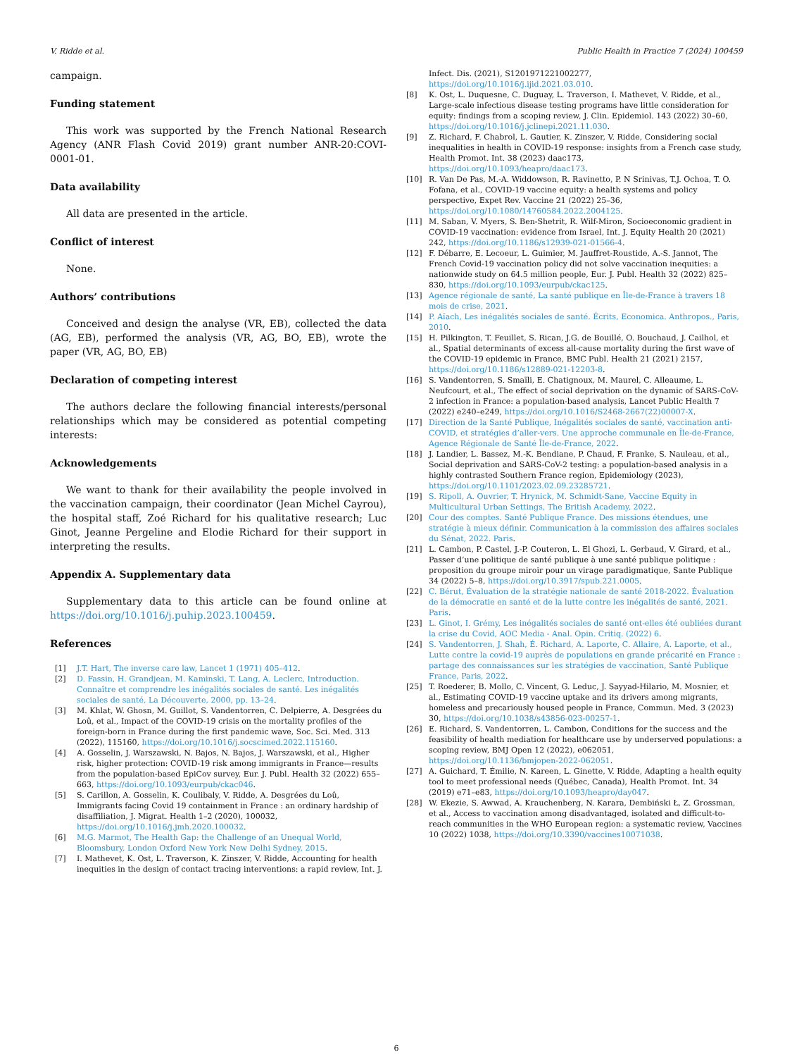V. Ridde et al. Public Health in Practice 7 (2024) 100459
campaign.
Funding statement
This work was supported by the French National Research Agency (ANR Flash Covid 2019) grant number ANR-20:COVI-0001-01.
Data availability
All data are presented in the article.
Conflict of interest
None.
Authors’ contributions
Conceived and design the analyse (VR, EB), collected the data (AG, EB), performed the analysis (VR, AG, BO, EB), wrote the paper (VR, AG, BO, EB)
Declaration of competing interest
The authors declare the following financial interests/personal relationships which may be considered as potential competing interests:
Acknowledgements
We want to thank for their availability the people involved in the vaccination campaign, their coordinator (Jean Michel Cayrou), the hospital staff, Zoé Richard for his qualitative research; Luc Ginot, Jeanne Pergeline and Elodie Richard for their support in interpreting the results.
Appendix A. Supplementary data
Supplementary data to this article can be found online at https://doi.org/10.1016/j.puhip.2023.100459.
References
[1] J.T. Hart, The inverse care law, Lancet 1 (1971) 405–412.
[2] D. Fassin, H. Grandjean, M. Kaminski, T. Lang, A. Leclerc, Introduction. Connaître et comprendre les inégalités sociales de santé. Les inégalités sociales de santé, La Découverte, 2000, pp. 13–24.
[3] M. Khlat, W. Ghosn, M. Guillot, S. Vandentorren, C. Delpierre, A. Desgrées du Loû, et al., Impact of the COVID-19 crisis on the mortality profiles of the foreign-born in France during the first pandemic wave, Soc. Sci. Med. 313 (2022), 115160, https://doi.org/10.1016/j.socscimed.2022.115160.
[4] A. Gosselin, J. Warszawski, N. Bajos, N. Bajos, J. Warszawski, et al., Higher risk, higher protection: COVID-19 risk among immigrants in France—results from the population-based EpiCov survey, Eur. J. Publ. Health 32 (2022) 655–663, https://doi.org/10.1093/eurpub/ckac046.
[5] S. Carillon, A. Gosselin, K. Coulibaly, V. Ridde, A. Desgrées du Loû, Immigrants facing Covid 19 containment in France : an ordinary hardship of disaffiliation, J. Migrat. Health 1–2 (2020), 100032, https://doi.org/10.1016/j.jmh.2020.100032.
[6] M.G. Marmot, The Health Gap: the Challenge of an Unequal World, Bloomsbury, London Oxford New York New Delhi Sydney, 2015.
[7] I. Mathevet, K. Ost, L. Traverson, K. Zinszer, V. Ridde, Accounting for health inequities in the design of contact tracing interventions: a rapid review, Int. J.
Infect. Dis. (2021), S1201971221002277, https://doi.org/10.1016/j.ijid.2021.03.010.
[8] K. Ost, L. Duquesne, C. Duguay, L. Traverson, I. Mathevet, V. Ridde, et al., Large-scale infectious disease testing programs have little consideration for equity: findings from a scoping review, J. Clin. Epidemiol. 143 (2022) 30–60, https://doi.org/10.1016/j.jclinepi.2021.11.030.
[9] Z. Richard, F. Chabrol, L. Gautier, K. Zinszer, V. Ridde, Considering social inequalities in health in COVID-19 response: insights from a French case study, Health Promot. Int. 38 (2023) daac173, https://doi.org/10.1093/heapro/daac173.
[10] R. Van De Pas, M.-A. Widdowson, R. Ravinetto, P. N Srinivas, T.J. Ochoa, T. O. Fofana, et al., COVID-19 vaccine equity: a health systems and policy perspective, Expet Rev. Vaccine 21 (2022) 25–36, https://doi.org/10.1080/14760584.2022.2004125.
[11] M. Saban, V. Myers, S. Ben-Shetrit, R. Wilf-Miron, Socioeconomic gradient in COVID-19 vaccination: evidence from Israel, Int. J. Equity Health 20 (2021) 242, https://doi.org/10.1186/s12939-021-01566-4.
[12] F. Débarre, E. Lecoeur, L. Guimier, M. Jauffret-Roustide, A.-S. Jannot, The French Covid-19 vaccination policy did not solve vaccination inequities: a nationwide study on 64.5 million people, Eur. J. Publ. Health 32 (2022) 825–830, https://doi.org/10.1093/eurpub/ckac125.
[13] Agence régionale de santé, La santé publique en Île-de-France à travers 18 mois de crise, 2021.
[14] P. Aïach, Les inégalités sociales de santé. Écrits, Economica. Anthropos., Paris, 2010.
[15] H. Pilkington, T. Feuillet, S. Rican, J.G. de Bouillé, O. Bouchaud, J. Cailhol, et al., Spatial determinants of excess all-cause mortality during the first wave of the COVID-19 epidemic in France, BMC Publ. Health 21 (2021) 2157, https://doi.org/10.1186/s12889-021-12203-8.
[16] S. Vandentorren, S. Smaïli, E. Chatignoux, M. Maurel, C. Alleaume, L. Neufcourt, et al., The effect of social deprivation on the dynamic of SARS-CoV-2 infection in France: a population-based analysis, Lancet Public Health 7 (2022) e240–e249, https://doi.org/10.1016/S2468-2667(22)00007-X.
[17] Direction de la Santé Publique, Inégalités sociales de santé, vaccination anti-COVID, et stratégies d’aller-vers. Une approche communale en Île-de-France, Agence Régionale de Santé Île-de-France, 2022.
[18] J. Landier, L. Bassez, M.-K. Bendiane, P. Chaud, F. Franke, S. Nauleau, et al., Social deprivation and SARS-CoV-2 testing: a population-based analysis in a highly contrasted Southern France region, Epidemiology (2023), https://doi.org/10.1101/2023.02.09.23285721.
[19] S. Ripoll, A. Ouvrier, T. Hrynick, M. Schmidt-Sane, Vaccine Equity in Multicultural Urban Settings, The British Academy, 2022.
[20] Cour des comptes. Santé Publique France. Des missions étendues, une stratégie à mieux définir. Communication à la commission des affaires sociales du Sénat, 2022. Paris.
[21] L. Cambon, P. Castel, J.-P. Couteron, L. El Ghozi, L. Gerbaud, V. Girard, et al., Passer d’une politique de santé publique à une santé publique politique : proposition du groupe miroir pour un virage paradigmatique, Sante Publique 34 (2022) 5–8, https://doi.org/10.3917/spub.221.0005.
[22] C. Bérut, Évaluation de la stratégie nationale de santé 2018-2022. Évaluation de la démocratie en santé et de la lutte contre les inégalités de santé, 2021. Paris.
[23] L. Ginot, I. Grémy, Les inégalités sociales de santé ont-elles été oubliées durant la crise du Covid, AOC Media - Anal. Opin. Critiq. (2022) 6.
[24] S. Vandentorren, J. Shah, É. Richard, A. Laporte, C. Allaire, A. Laporte, et al., Lutte contre la covid-19 auprès de populations en grande précarité en France : partage des connaissances sur les stratégies de vaccination, Santé Publique France, Paris, 2022.
[25] T. Roederer, B. Mollo, C. Vincent, G. Leduc, J. Sayyad-Hilario, M. Mosnier, et al., Estimating COVID-19 vaccine uptake and its drivers among migrants, homeless and precariously housed people in France, Commun. Med. 3 (2023) 30, https://doi.org/10.1038/s43856-023-00257-1.
[26] E. Richard, S. Vandentorren, L. Cambon, Conditions for the success and the feasibility of health mediation for healthcare use by underserved populations: a scoping review, BMJ Open 12 (2022), e062051, https://doi.org/10.1136/bmjopen-2022-062051.
[27] A. Guichard, T. Émilie, N. Kareen, L. Ginette, V. Ridde, Adapting a health equity tool to meet professional needs (Québec, Canada), Health Promot. Int. 34 (2019) e71–e83, https://doi.org/10.1093/heapro/day047.
[28] W. Ekezie, S. Awwad, A. Krauchenberg, N. Karara, Dembiński Ł, Z. Grossman, et al., Access to vaccination among disadvantaged, isolated and difficult-to-reach communities in the WHO European region: a systematic review, Vaccines 10 (2022) 1038, https://doi.org/10.3390/vaccines10071038.
6